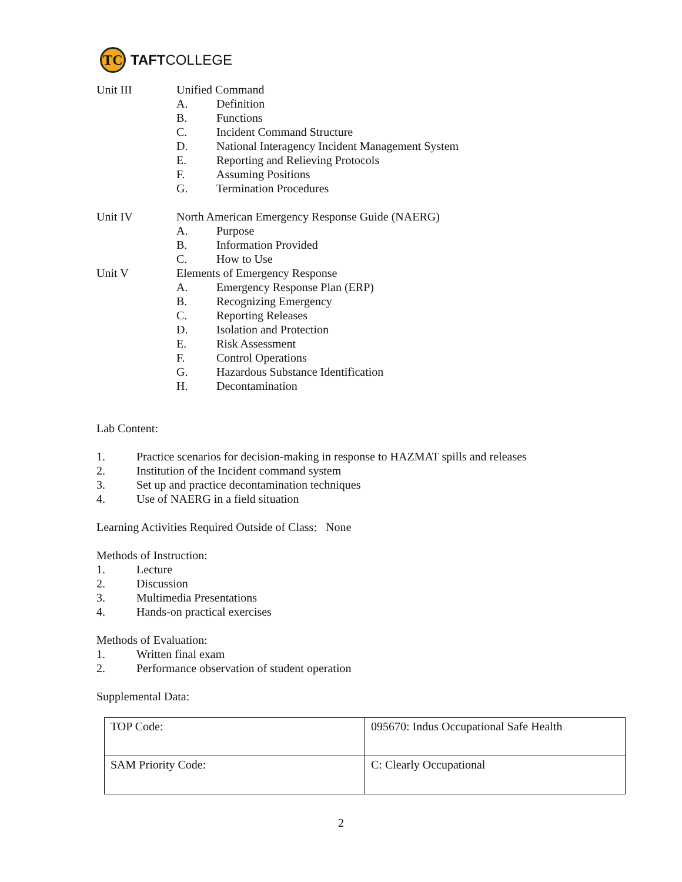TC
TAFT COLLEGE
Unit III Unified Command
A. Definition
B. Functions
C. Incident Command Structure
D. National Interagency Incident Management System
E. Reporting and Relieving Protocols
F. Assuming Positions
G. Termination Procedures
Unit IV North American Emergency Response Guide (NAERG)
A. Purpose
B. Information Provided
C. How to Use
Unit V Elements of Emergency Response
A. Emergency Response Plan (ERP)
B. Recognizing Emergency
C. Reporting Releases
D. Isolation and Protection
E. Risk Assessment
F. Control Operations
G. Hazardous Substance Identification
H. Decontamination
Lab Content:
1. Practice scenarios for decision-making in response to HAZMAT spills and releases
2. Institution of the Incident command system
3. Set up and practice decontamination techniques
4. Use of NAERG in a field situation
Learning Activities Required Outside of Class: None
Methods of Instruction:
1. Lecture
2. Discussion
3. Multimedia Presentations
4. Hands-on practical exercises
Methods of Evaluation:
1. Written final exam
2. Performance observation of student operation
Supplemental Data:
| TOP Code: | 095670: Indus Occupational Safe Health |
| SAM Priority Code: | C: Clearly Occupational |
2